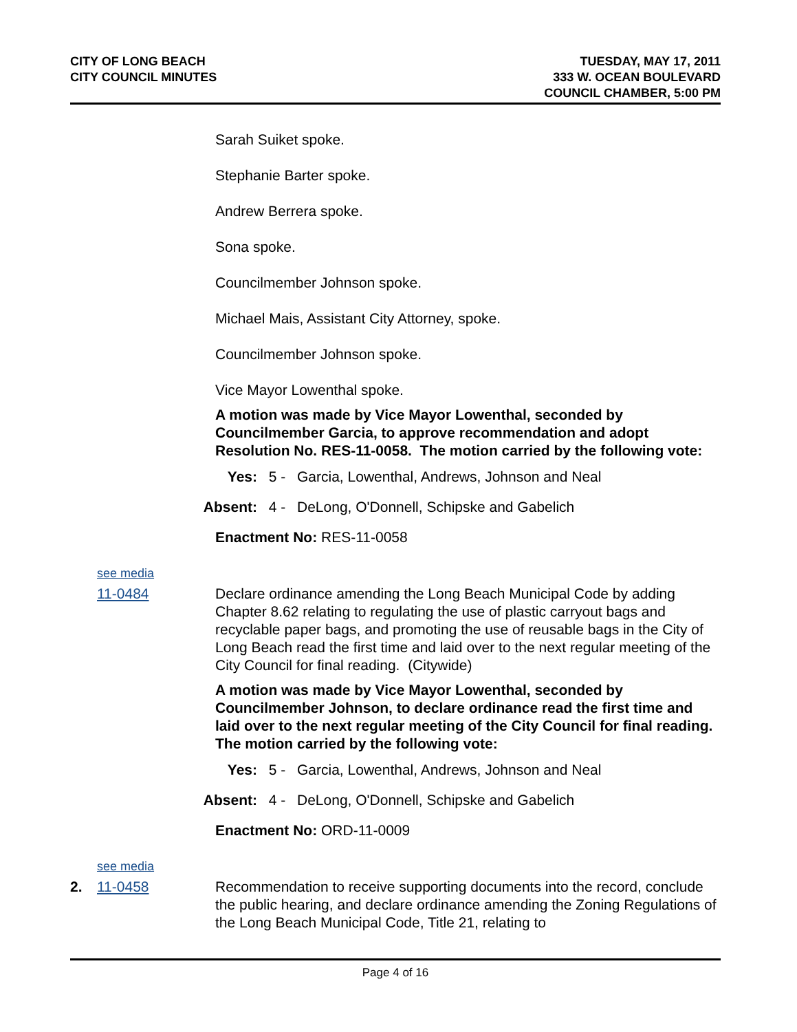CITY OF LONG BEACH
CITY COUNCIL MINUTES
TUESDAY, MAY 17, 2011
333 W. OCEAN BOULEVARD
COUNCIL CHAMBER, 5:00 PM
Sarah Suiket spoke.
Stephanie Barter spoke.
Andrew Berrera spoke.
Sona spoke.
Councilmember Johnson spoke.
Michael Mais, Assistant City Attorney, spoke.
Councilmember Johnson spoke.
Vice Mayor Lowenthal spoke.
A motion was made by Vice Mayor Lowenthal, seconded by Councilmember Garcia, to approve recommendation and adopt Resolution No. RES-11-0058. The motion carried by the following vote:
Yes: 5 - Garcia, Lowenthal, Andrews, Johnson and Neal
Absent: 4 - DeLong, O'Donnell, Schipske and Gabelich
Enactment No: RES-11-0058
see media
11-0484 Declare ordinance amending the Long Beach Municipal Code by adding Chapter 8.62 relating to regulating the use of plastic carryout bags and recyclable paper bags, and promoting the use of reusable bags in the City of Long Beach read the first time and laid over to the next regular meeting of the City Council for final reading. (Citywide)
A motion was made by Vice Mayor Lowenthal, seconded by Councilmember Johnson, to declare ordinance read the first time and laid over to the next regular meeting of the City Council for final reading. The motion carried by the following vote:
Yes: 5 - Garcia, Lowenthal, Andrews, Johnson and Neal
Absent: 4 - DeLong, O'Donnell, Schipske and Gabelich
Enactment No: ORD-11-0009
see media
2. 11-0458 Recommendation to receive supporting documents into the record, conclude the public hearing, and declare ordinance amending the Zoning Regulations of the Long Beach Municipal Code, Title 21, relating to
Page 4 of 16